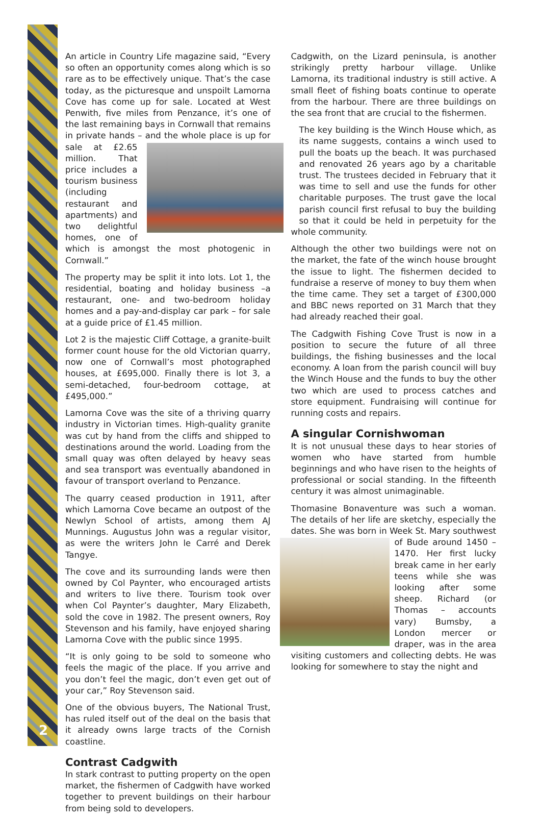An article in Country Life magazine said, “Every so often an opportunity comes along which is so rare as to be effectively unique. That’s the case today, as the picturesque and unspoilt Lamorna Cove has come up for sale. Located at West Penwith, five miles from Penzance, it’s one of the last remaining bays in Cornwall that remains in private hands – and the whole place is up for sale at £2.65 million. That price includes a tourism business (including restaurant and apartments) and two delightful homes, one of which is amongst the most photogenic in Cornwall.”
The property may be split it into lots. Lot 1, the residential, boating and holiday business –a restaurant, one- and two-bedroom holiday homes and a pay-and-display car park – for sale at a guide price of £1.45 million.
Lot 2 is the majestic Cliff Cottage, a granite-built former count house for the old Victorian quarry, now one of Cornwall’s most photographed houses, at £695,000. Finally there is lot 3, a semi-detached, four-bedroom cottage, at £495,000.”
Lamorna Cove was the site of a thriving quarry industry in Victorian times. High-quality granite was cut by hand from the cliffs and shipped to destinations around the world. Loading from the small quay was often delayed by heavy seas and sea transport was eventually abandoned in favour of transport overland to Penzance.
The quarry ceased production in 1911, after which Lamorna Cove became an outpost of the Newlyn School of artists, among them AJ Munnings. Augustus John was a regular visitor, as were the writers John le Carré and Derek Tangye.
The cove and its surrounding lands were then owned by Col Paynter, who encouraged artists and writers to live there. Tourism took over when Col Paynter’s daughter, Mary Elizabeth, sold the cove in 1982. The present owners, Roy Stevenson and his family, have enjoyed sharing Lamorna Cove with the public since 1995.
“It is only going to be sold to someone who feels the magic of the place. If you arrive and you don’t feel the magic, don’t even get out of your car,” Roy Stevenson said.
One of the obvious buyers, The National Trust, has ruled itself out of the deal on the basis that it already owns large tracts of the Cornish coastline.
Contrast Cadgwith
In stark contrast to putting property on the open market, the fishermen of Cadgwith have worked together to prevent buildings on their harbour from being sold to developers.
Cadgwith, on the Lizard peninsula, is another strikingly pretty harbour village. Unlike Lamorna, its traditional industry is still active. A small fleet of fishing boats continue to operate from the harbour. There are three buildings on the sea front that are crucial to the fishermen.
The key building is the Winch House which, as its name suggests, contains a winch used to pull the boats up the beach. It was purchased and renovated 26 years ago by a charitable trust. The trustees decided in February that it was time to sell and use the funds for other charitable purposes. The trust gave the local parish council first refusal to buy the building so that it could be held in perpetuity for the whole community.
Although the other two buildings were not on the market, the fate of the winch house brought the issue to light. The fishermen decided to fundraise a reserve of money to buy them when the time came. They set a target of £300,000 and BBC news reported on 31 March that they had already reached their goal.
The Cadgwith Fishing Cove Trust is now in a position to secure the future of all three buildings, the fishing businesses and the local economy. A loan from the parish council will buy the Winch House and the funds to buy the other two which are used to process catches and store equipment. Fundraising will continue for running costs and repairs.
A singular Cornishwoman
It is not unusual these days to hear stories of women who have started from humble beginnings and who have risen to the heights of professional or social standing. In the fifteenth century it was almost unimaginable.
Thomasine Bonaventure was such a woman. The details of her life are sketchy, especially the dates. She was born in Week St. Mary southwest of Bude around 1450 – 1470. Her first lucky break came in her early teens while she was looking after some sheep. Richard (or Thomas – accounts vary) Bumsby, a London mercer or draper, was in the area visiting customers and collecting debts. He was looking for somewhere to stay the night and
2